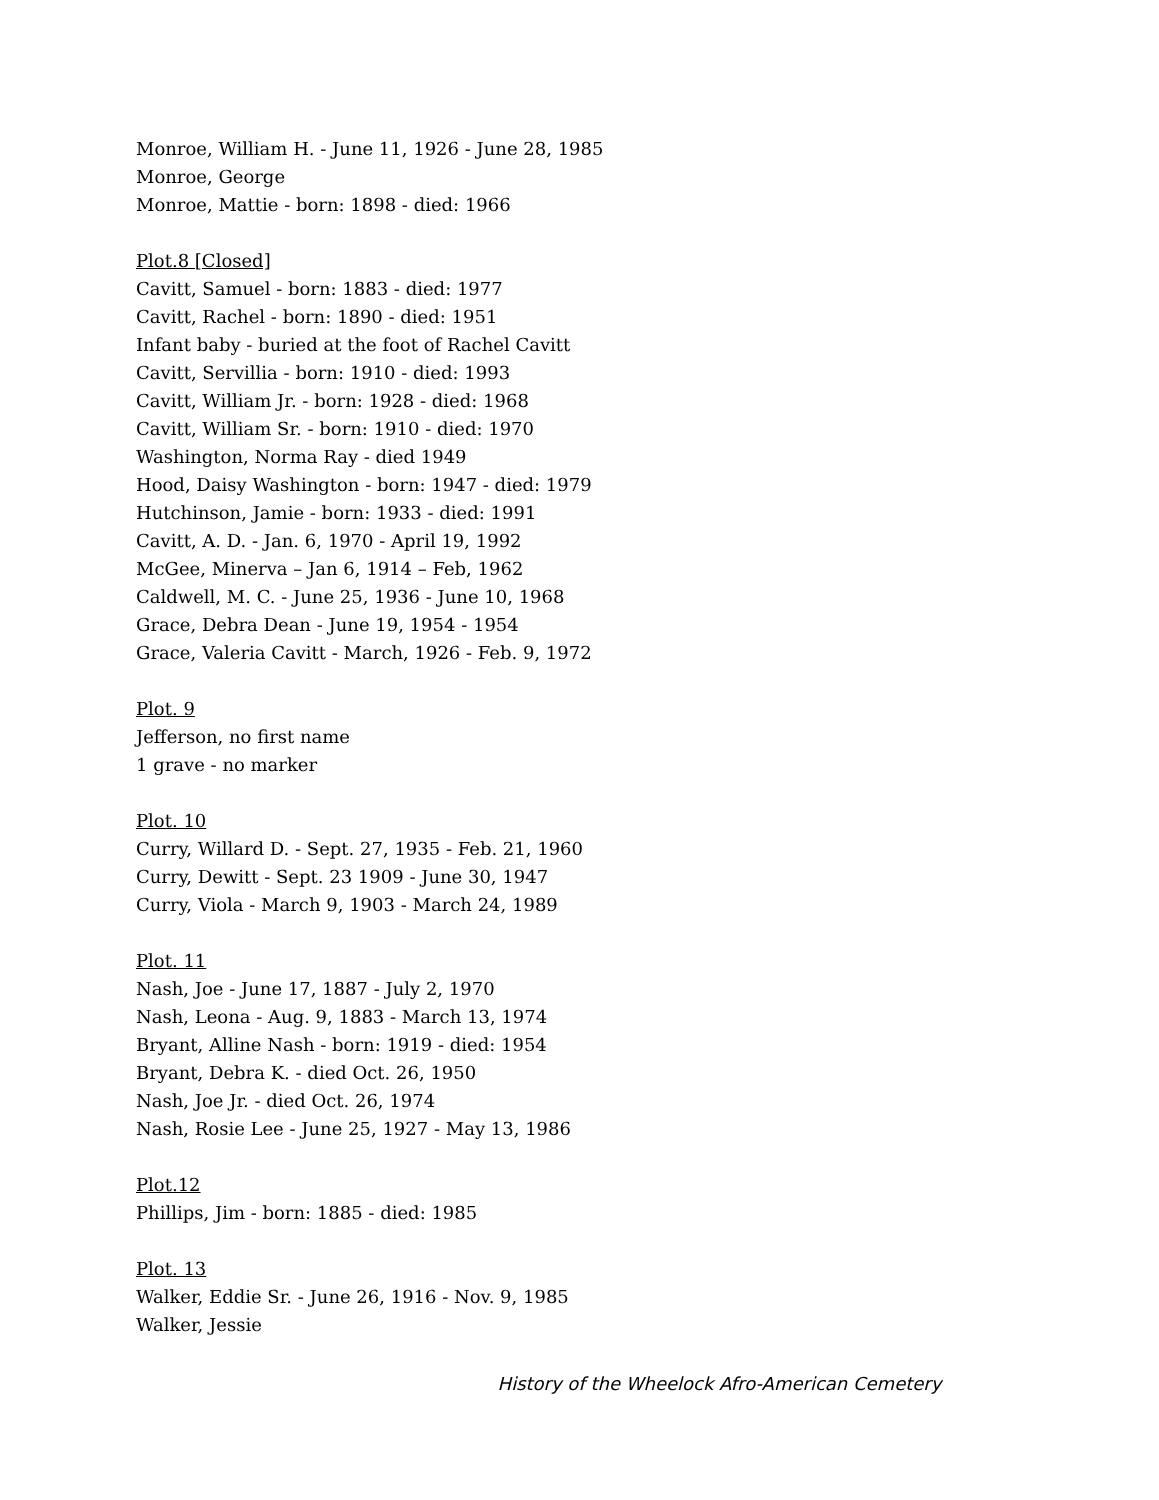Monroe, William H. - June 11, 1926 - June 28, 1985
Monroe, George
Monroe, Mattie - born: 1898 - died: 1966
Plot.8 [Closed]
Cavitt, Samuel - born: 1883 - died: 1977
Cavitt, Rachel - born: 1890 - died: 1951
Infant baby - buried at the foot of Rachel Cavitt
Cavitt, Servillia - born: 1910 - died: 1993
Cavitt, William Jr. - born: 1928 - died: 1968
Cavitt, William Sr. - born: 1910 - died: 1970
Washington, Norma Ray - died 1949
Hood, Daisy Washington - born: 1947 - died: 1979
Hutchinson, Jamie - born: 1933 - died: 1991
Cavitt, A. D. - Jan. 6, 1970 - April 19, 1992
McGee, Minerva – Jan 6, 1914 – Feb, 1962
Caldwell, M. C. - June 25, 1936 - June 10, 1968
Grace, Debra Dean - June 19, 1954 - 1954
Grace, Valeria Cavitt - March, 1926 - Feb. 9, 1972
Plot. 9
Jefferson, no first name
1 grave - no marker
Plot. 10
Curry, Willard D. - Sept. 27, 1935 - Feb. 21, 1960
Curry, Dewitt - Sept. 23 1909 - June 30, 1947
Curry, Viola - March 9, 1903 - March 24, 1989
Plot. 11
Nash, Joe - June 17, 1887 - July 2, 1970
Nash, Leona - Aug. 9, 1883 - March 13, 1974
Bryant, Alline Nash - born: 1919 - died: 1954
Bryant, Debra K. - died Oct. 26, 1950
Nash, Joe Jr. - died Oct. 26, 1974
Nash, Rosie Lee - June 25, 1927 - May 13, 1986
Plot.12
Phillips, Jim - born: 1885 - died: 1985
Plot. 13
Walker, Eddie Sr. - June 26, 1916 - Nov. 9, 1985
Walker, Jessie
History of the Wheelock Afro-American Cemetery